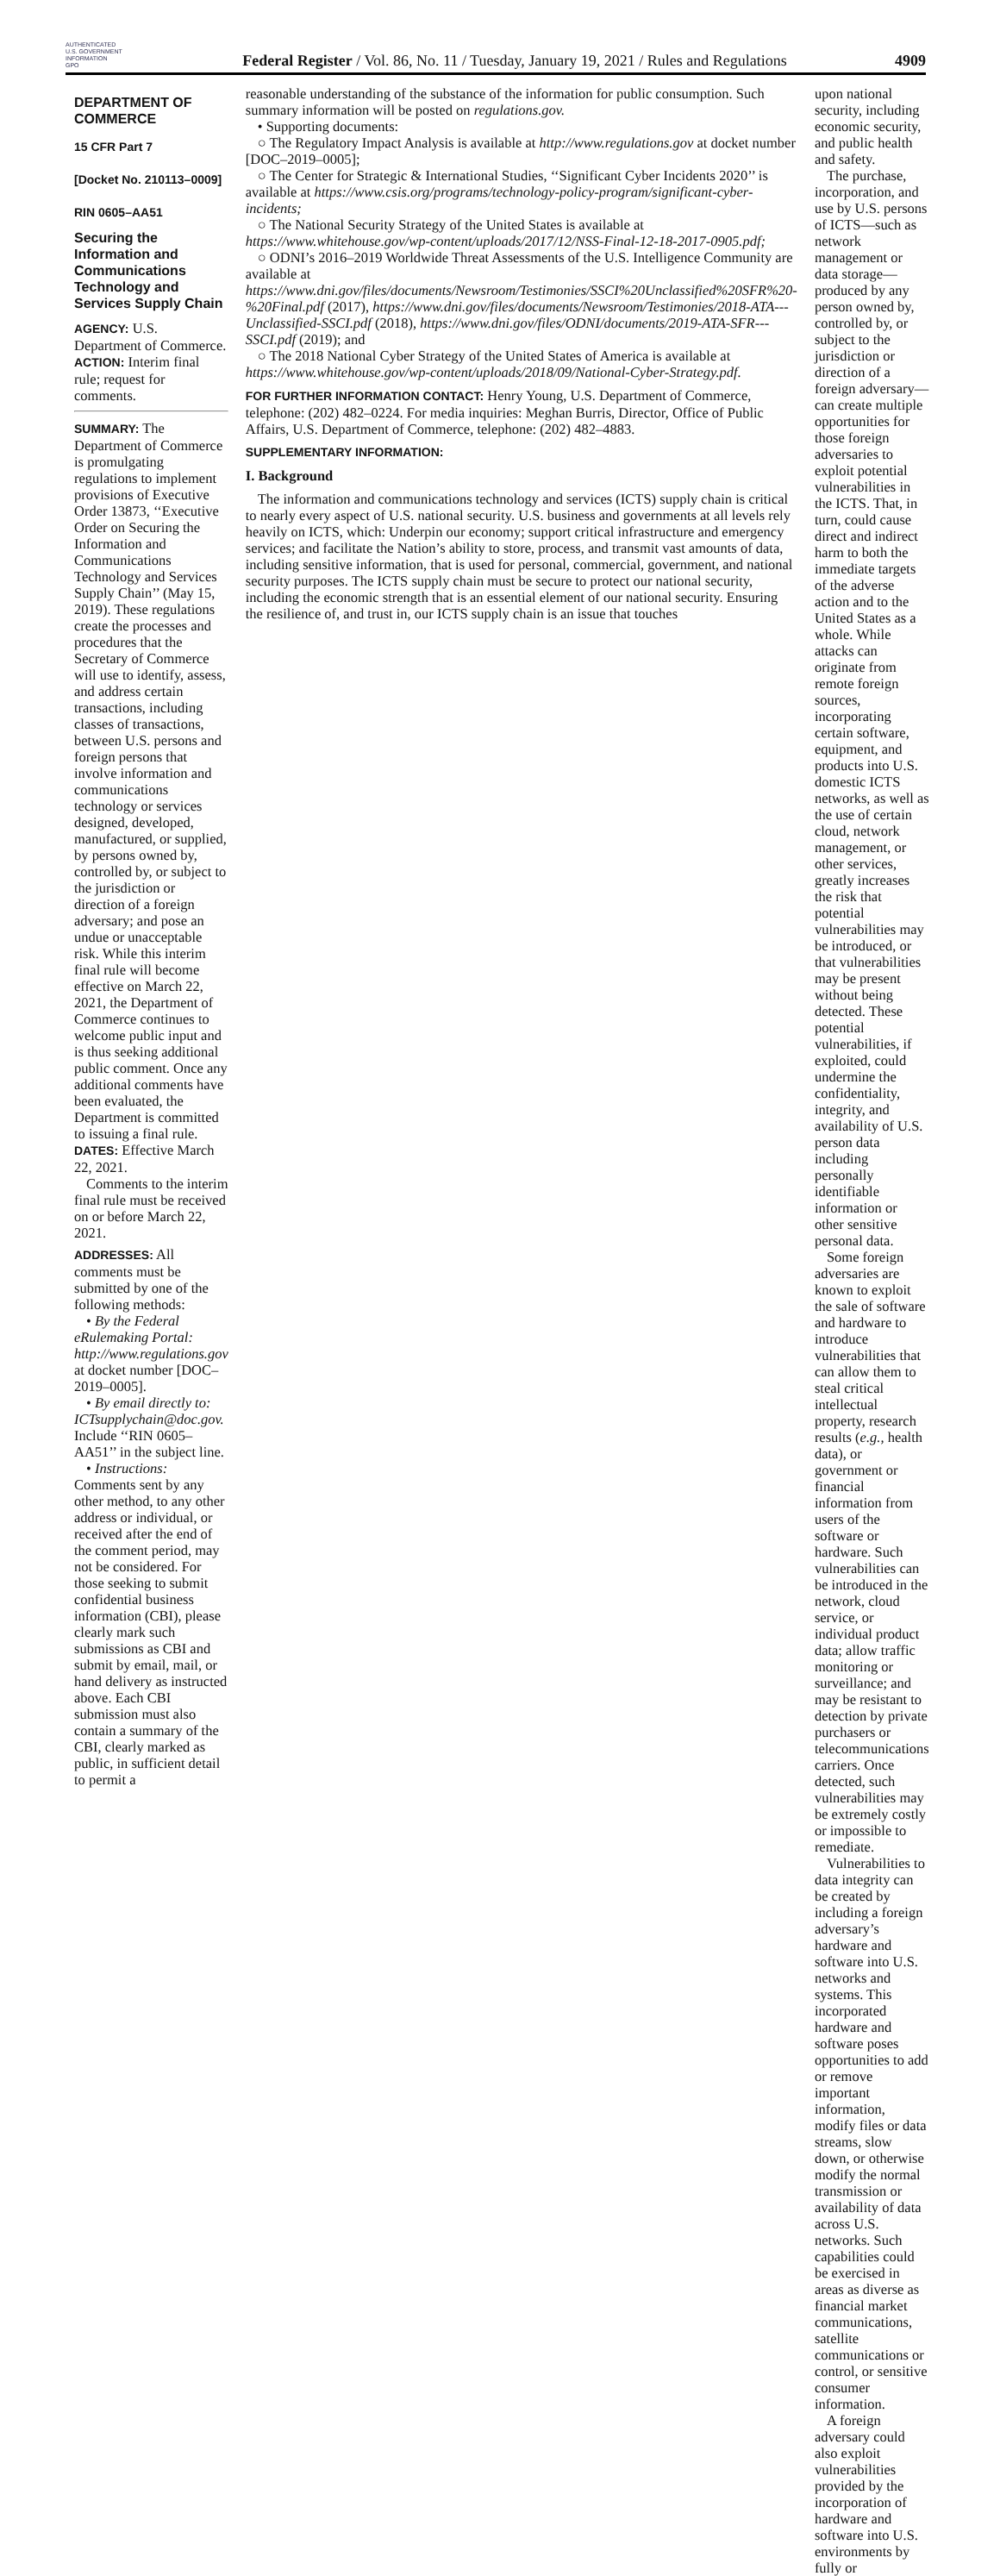AUTHENTICATED
U.S. GOVERNMENT
INFORMATION
GPO
Federal Register / Vol. 86, No. 11 / Tuesday, January 19, 2021 / Rules and Regulations
4909
DEPARTMENT OF COMMERCE
15 CFR Part 7
[Docket No. 210113–0009]
RIN 0605–AA51
Securing the Information and Communications Technology and Services Supply Chain
AGENCY: U.S. Department of Commerce.
ACTION: Interim final rule; request for comments.
SUMMARY: The Department of Commerce is promulgating regulations to implement provisions of Executive Order 13873, ‘‘Executive Order on Securing the Information and Communications Technology and Services Supply Chain’’ (May 15, 2019). These regulations create the processes and procedures that the Secretary of Commerce will use to identify, assess, and address certain transactions, including classes of transactions, between U.S. persons and foreign persons that involve information and communications technology or services designed, developed, manufactured, or supplied, by persons owned by, controlled by, or subject to the jurisdiction or direction of a foreign adversary; and pose an undue or unacceptable risk. While this interim final rule will become effective on March 22, 2021, the Department of Commerce continues to welcome public input and is thus seeking additional public comment. Once any additional comments have been evaluated, the Department is committed to issuing a final rule.
DATES: Effective March 22, 2021.
Comments to the interim final rule must be received on or before March 22, 2021.
ADDRESSES: All comments must be submitted by one of the following methods:
• By the Federal eRulemaking Portal: http://www.regulations.gov at docket number [DOC–2019–0005].
• By email directly to: ICTsupplychain@doc.gov. Include ‘‘RIN 0605–AA51’’ in the subject line.
• Instructions: Comments sent by any other method, to any other address or individual, or received after the end of the comment period, may not be considered. For those seeking to submit confidential business information (CBI), please clearly mark such submissions as CBI and submit by email, mail, or hand delivery as instructed above. Each CBI submission must also contain a summary of the CBI, clearly marked as public, in sufficient detail to permit a
reasonable understanding of the substance of the information for public consumption. Such summary information will be posted on regulations.gov.
• Supporting documents:
○ The Regulatory Impact Analysis is available at http://www.regulations.gov at docket number [DOC–2019–0005];
○ The Center for Strategic & International Studies, ‘‘Significant Cyber Incidents 2020’’ is available at https://www.csis.org/programs/technology-policy-program/significant-cyber-incidents;
○ The National Security Strategy of the United States is available at https://www.whitehouse.gov/wp-content/uploads/2017/12/NSS-Final-12-18-2017-0905.pdf;
○ ODNI’s 2016–2019 Worldwide Threat Assessments of the U.S. Intelligence Community are available at https://www.dni.gov/files/documents/Newsroom/Testimonies/SSCI%20Unclassified%20SFR%20-%20Final.pdf (2017), https://www.dni.gov/files/documents/Newsroom/Testimonies/2018-ATA---Unclassified-SSCI.pdf (2018), https://www.dni.gov/files/ODNI/documents/2019-ATA-SFR---SSCI.pdf (2019); and
○ The 2018 National Cyber Strategy of the United States of America is available at https://www.whitehouse.gov/wp-content/uploads/2018/09/National-Cyber-Strategy.pdf.
FOR FURTHER INFORMATION CONTACT: Henry Young, U.S. Department of Commerce, telephone: (202) 482–0224. For media inquiries: Meghan Burris, Director, Office of Public Affairs, U.S. Department of Commerce, telephone: (202) 482–4883.
SUPPLEMENTARY INFORMATION:
I. Background
The information and communications technology and services (ICTS) supply chain is critical to nearly every aspect of U.S. national security. U.S. business and governments at all levels rely heavily on ICTS, which: Underpin our economy; support critical infrastructure and emergency services; and facilitate the Nation’s ability to store, process, and transmit vast amounts of data, including sensitive information, that is used for personal, commercial, government, and national security purposes. The ICTS supply chain must be secure to protect our national security, including the economic strength that is an essential element of our national security. Ensuring the resilience of, and trust in, our ICTS supply chain is an issue that touches
upon national security, including economic security, and public health and safety.
The purchase, incorporation, and use by U.S. persons of ICTS—such as network management or data storage—produced by any person owned by, controlled by, or subject to the jurisdiction or direction of a foreign adversary—can create multiple opportunities for those foreign adversaries to exploit potential vulnerabilities in the ICTS. That, in turn, could cause direct and indirect harm to both the immediate targets of the adverse action and to the United States as a whole. While attacks can originate from remote foreign sources, incorporating certain software, equipment, and products into U.S. domestic ICTS networks, as well as the use of certain cloud, network management, or other services, greatly increases the risk that potential vulnerabilities may be introduced, or that vulnerabilities may be present without being detected. These potential vulnerabilities, if exploited, could undermine the confidentiality, integrity, and availability of U.S. person data including personally identifiable information or other sensitive personal data.
Some foreign adversaries are known to exploit the sale of software and hardware to introduce vulnerabilities that can allow them to steal critical intellectual property, research results (e.g., health data), or government or financial information from users of the software or hardware. Such vulnerabilities can be introduced in the network, cloud service, or individual product data; allow traffic monitoring or surveillance; and may be resistant to detection by private purchasers or telecommunications carriers. Once detected, such vulnerabilities may be extremely costly or impossible to remediate.
Vulnerabilities to data integrity can be created by including a foreign adversary’s hardware and software into U.S. networks and systems. This incorporated hardware and software poses opportunities to add or remove important information, modify files or data streams, slow down, or otherwise modify the normal transmission or availability of data across U.S. networks. Such capabilities could be exercised in areas as diverse as financial market communications, satellite communications or control, or sensitive consumer information.
A foreign adversary could also exploit vulnerabilities provided by the incorporation of hardware and software into U.S. environments by fully or